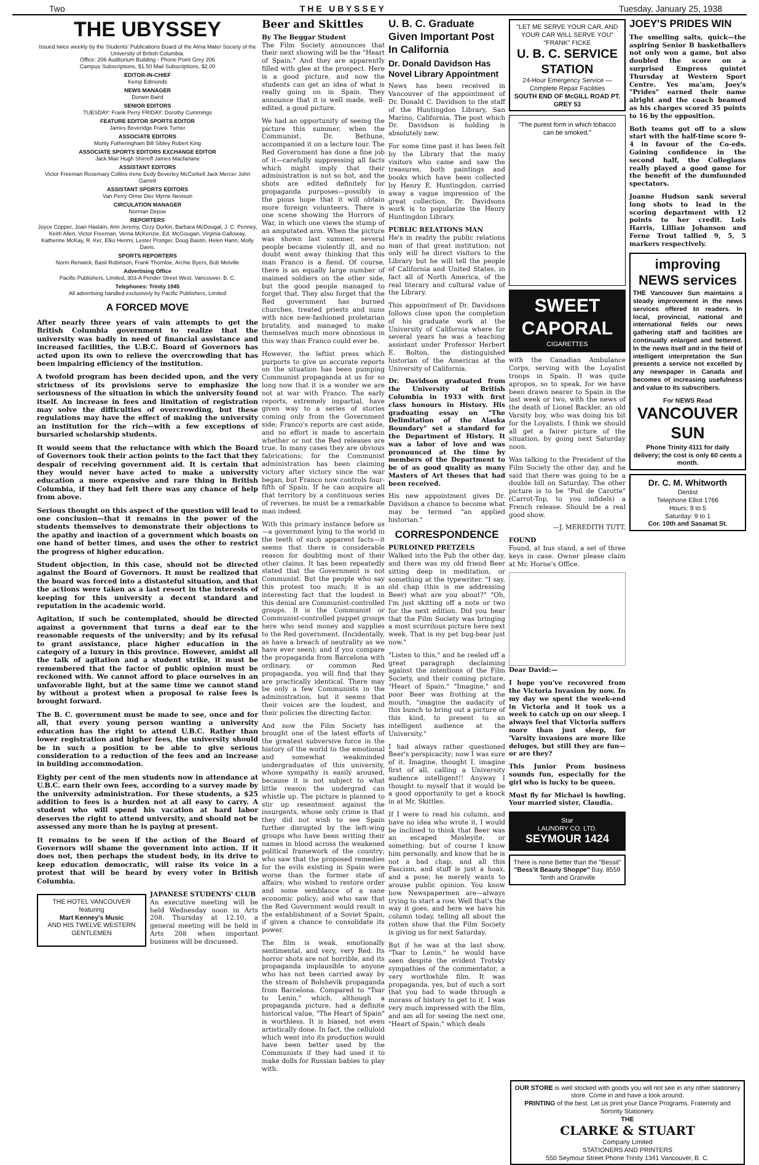Two T H E U B Y S S E Y Tuesday, January 25, 1938
THE UBYSSEY
Issued twice weekly by the Students' Publications Board of the Alma Mater Society of the University of British Columbia.
Office: 206 Auditorium Building - Phone Point Grey 206
Campus Subscriptions, $1.50 Mail Subscriptions, $2.00
EDITOR-IN-CHIEF
Kemp Edmonds
NEWS MANAGER
Dorwin Baird
SENIOR EDITORS
TUESDAY: Frank Perry FRIDAY: Dorothy Cummings
FEATURE EDITOR SPORTS EDITOR
James Beveridge Frank Turner
ASSOCIATE EDITORS
Monty Fotheringham Bill Sibley Robert King
ASSOCIATE SPORTS EDITORS EXCHANGE EDITOR
Jack Mair Hugh Shirreff James Macfarlane
ASSISTANT EDITORS
Victor Freeman Rosemary Collins Irene Eedy Beverley McCorkell Jack Mercer John Garrett
ASSISTANT SPORTS EDITORS
Van Perry Orme Dier Myrne Nevison
CIRCULATION MANAGER
Norman Depoe
REPORTERS
Joyce Copper, Joan Haslam, Ann Jeremy, Ozzy Durkin, Barbara McDougal, J. C. Penney, Keith Allen, Victor Freeman, Verna McKenzie, Ed. McGougan, Virginia Galloway, Katherine McKay, R. Ker, Elko Henmi, Lester Pronger, Doug Bastin, Helen Hann, Molly Davis.
SPORTS REPORTERS
Norm Renwick, Basil Robinson, Frank Thornloe, Archie Byers, Bob Melville
Advertising Office
Pacific Publishers, Limited, 303-A Pender Street West, Vancouver, B. C.
Telephones: Trinity 1945
All advertising handled exclusively by Pacific Publishers, Limited
A FORCED MOVE
After nearly three years of vain attempts to get the British Columbia government to realize that the university was badly in need of financial assistance and increased facilities, the U.B.C. Board of Governors has acted upon its own to relieve the overcrowding that has been impairing efficiency of the institution.
A twofold program has been decided upon, and the very strictness of its provisions serve to emphasize the seriousness of the situation in which the university found itself. An increase in fees and limitation of registration may solve the difficulties of overcrowding, but these regulations may have the effect of making the university an institution for the rich—with a few exceptions of bursaried scholarship students.
It would seem that the reluctance with which the Board of Governors took their action points to the fact that they despair of receiving government aid. It is certain that they would never have acted to make a university education a more expensive and rare thing in British Columbia, if they had felt there was any chance of help from above.
Serious thought on this aspect of the question will lead to one conclusion—that it remains in the power of the students themselves to demonstrate their objections to the apathy and inaction of a government which boasts on one hand of better times, and uses the other to restrict the progress of higher education.
Student objection, in this case, should not be directed against the Board of Governors. It must be realized that the board was forced into a distasteful situation, and that the actions were taken as a last resort in the interests of keeping for this university a decent standard and reputation in the academic world.
Agitation, if such be contemplated, should be directed against a government that turns a deaf ear to the reasonable requests of the university; and by its refusal to grant assistance, place higher education in the category of a luxury in this province. However, amidst all the talk of agitation and a student strike, it must be remembered that the factor of public opinion must be reckoned with. We cannot afford to place ourselves in an unfavorable light, but at the same time we cannot stand by without a protest when a proposal to raise fees is brought forward.
The B. C. government must be made to see, once and for all, that every young person wanting a university education has the right to attend U.B.C. Rather than lower registration and higher fees, the university should be in such a position to be able to give serious consideration to a reduction of the fees and an increase in building accommodation.
Eighty per cent of the men students now in attendance at U.B.C. earn their own fees, according to a survey made by the university administration. For these students, a $25 addition to fees is a burden not at all easy to carry. A student who will spend his vacation at hard labor deserves the right to attend university, and should not be assessed any more than he is paying at present.
It remains to be seen if the action of the Board of Governors will shame the government into action. If it does not, then perhaps the student body, in its drive to keep education democratic, will raise its voice in a protest that will be heard by every voter in British Columbia.
THE HOTEL VANCOUVER
featuring
Mart Kenney's Music
AND HIS TWELVE WESTERN GENTLEMEN
JAPANESE STUDENTS' CLUB
An executive meeting will be held Wednesday noon in Arts 208. Thursday at 12.10, a general meeting will be held in Arts 208 when important business will be discussed.
Beer and Skittles
By The Beggar Student
The Film Society announces that their next showing will be the "Heart of Spain." And they are apparently filled with glee at the prospect. Here is a good picture, and now the students can get an idea of what is really going on in Spain. They announce that it is well made, well-edited, a good picture.
We had an opportunity of seeing the picture this summer, when the Communist, Dr. Bethune, accompanied it on a lecture tour. The Red Government has done a fine job of it—carefully suppressing all facts which might imply that their administration is not so hot, and the shots are edited definitely for propaganda purposes—possibly in the pious hope that it will obtain more foreign volunteers. There is one scene showing the Horrors of War, in which one views the stump of an amputated arm. When the picture was shown last summer, several people became violently ill, and no doubt went away thinking that this man Franco is a fiend. Of course, there is an equally large number of maimed soldiers on the other side, but the good people managed to forget that. They also forget that the Red government has burned churches, treated priests and nuns with nice new-fashioned proletarian brutality, and managed to make themselves much more obnoxious in this way than Franco could ever be.
However, the leftist press which purports to give us accurate reports on the situation has been pumping Communist propaganda at us for so long now that it is a wonder we are not at war with Franco. The early reports, extremely impartial, have given way to a series of stories coming only from the Government side; Franco's reports are cast aside, and no effort is made to ascertain whether or not the Red releases are true. In many cases they are obvious fabrications; for the Communist administration has been claiming victory after victory since the war began, but Franco now controls four-fifth of Spain. If he can acquire all that territory by a continuous series of reverses, he must be a remarkable man indeed.
With this primary instance before us—a government lying to the world in the teeth of such apparent facts—it seems that there is considerable reason for doubting most of their other claims. It has been repeatedly stated that the Government is not Communist. But the people who say this protest too much; it is an interesting fact that the loudest in this denial are Communist-controlled groups. It is the Communist or Communist-controlled puppet groups here who send money and supplies to the Red government. (Incidentally, as have a breach of neutrality as we have ever seen); and if you compare the propaganda from Barcelona with ordinary, or common Red propaganda, you will find that they are practically identical. There may be only a few Communists in the administration, but it seems that their voices are the loudest, and their policies the directing factor.
And now the Film Society has brought one of the latest efforts of the greatest subversive force in the history of the world to the emotional and somewhat weakminded undergraduates of this university, whose sympathy is easily aroused, because it is not subject to what little reason the undergrad can whistle up. The picture is planned to stir up resentment against the insurgents, whose only crime is that they did not wish to see Spain further disrupted by the left-wing groups who have been writing their names in blood across the weakened political framework of the country; who saw that the proposed remedies for the evils existing in Spain were worse than the former state of affairs; who wished to restore order and some semblance of a sane economic policy; and who saw that the Red Government would result in the establishment of a Soviet Spain, if given a chance to consolidate its power.
The film is weak, emotionally sentimental, and very, very Red. Its horror shots are not horrible, and its propaganda implausible to anyone who has not been carried away by the stream of Bolshevik propaganda from Barcelona. Compared to "Tsar to Lenin," which, although a propaganda picture, had a definite historical value, "The Heart of Spain" is worthless. It is biased, not even artistically done. In fact, the celluloid which went into its production would have been better used by the Communists if they had used it to make dolls for Russian babies to play with.
U. B. C. Graduate Given Important Post In California
Dr. Donald Davidson Has Novel Library Appointment
News has been received in Vancouver of the appointment of Dr. Donald C. Davidson to the staff of the Huntingdon Library, San Marino, California. The post which Dr. Davidson is holding is absolutely new.
For some time past it has been felt by the Library that the many visitors who came and saw the treasures, both paintings and books which have been collected by Henry E. Huntingdon, carried away a vague impression of the great collection. Dr. Davidsons work is to popularize the Henry Huntingdon Library.
PUBLIC RELATIONS MAN
He's in reality the public relations man of that great institution; not only will he direct visitors to the Library but he will tell the people of California and United States, in fact all of North America, of the real literary and cultural value of the Library.
This appointment of Dr. Davidsons follows close upon the completion of his graduate work at the University of California where for several years he was a teaching assistant under Professor Herbert E. Bolton, the distinguished historian of the Americas at the University of California.
Dr. Davidson graduated from the University of British Columbia in 1933 with first class honours in History. His graduating essay on "The Delimitation of the Alaska Boundary" set a standard for the Department of History. It was a labor of love and was pronounced at the time by members of the Department to be of as good quality as many Masters of Art theses that had been received.
His new appointment gives Dr. Davidson a chance to become what may be termed "an applied historian."
CORRESPONDENCE
PURLOINED PRETZELS
Walked into the Pub the other day, and there was my old friend Beer sitting deep in meditation, or something at the typewriter. "I say, old chap (this is me addressing Beer) what are you about?" "Oh, I'm just skitting off a note or two for the next edition. Did you hear that the Film Society was bringing a most scurrilous picture here next week. That is my pet bug-bear just now."
"Listen to this," and he reeled off a great paragraph declaiming against the intentions of the Film Society, and their coming picture, "Heart of Spain." "Imagine," and poor Beer was frothing at the mouth, "imagine the audacity of this bunch to bring out a picture of this kind, to present to an intelligent audience at the University."
I had always rather questioned Beer's perspicacity; now I was sure of it. Imagine, thought I, imagine first of all, calling a University audience intelligent!! Anyway I thought to myself that it would be a good opportunity to get a knock in at Mr. Skittles.
If I were to read his column, and have no idea who wrote it, I would be inclined to think that Beer was an escaped Mosleyite, or something; but of course I know him personally, and know that he is not a bad chap, and all this Fascism, and stuff is just a hoax, and a pose; he merely wants to arouse public opinion. You know how Newspapermen are—always trying to start a row. Well that's the way it goes, and here we have his column today, telling all about the rotten show that the Film Society is giving us for next Saturday.
But if he was at the last show, "Tsar to Lenin," he would have seen despite the evident Trotsky sympathies of the commentator, a very worthwhile film. It was propaganda, yes, but of such a sort that you had to wade through a morass of history to get to it. I was very much impressed with the film, and am all for seeing the next one, "Heart of Spain," which deals
"LET ME SERVE YOUR CAR, AND YOUR CAR WILL SERVE YOU"
"FRANK" FICKE
U. B. C. SERVICE STATION
24-Hour Emergency Service — Complete Repair Facilities
SOUTH END OF McGILL ROAD PT. GREY 53
"The purest form in which tobacco can be smoked."
SWEET CAPORAL
CIGARETTES
with the Canadian Ambulance Corps, serving with the Loyalist troops in Spain. It was quite apropos, so to speak, for we have been drawn nearer to Spain in the last week or two, with the news of the death of Lionel Backler, an old Varsity boy, who was doing his bit for the Loyalists. I think we should all get a fairer picture of the situation, by going next Saturday noon.
Was talking to the President of the Film Society the other day, and he said that there was going to be a double bill on Saturday. The other picture is to be "Poil de Carotte" (Carrot-Top, to you infidels) a French release. Should be a real good show.
—J. MEREDITH TUTT.
FOUND
Found, at bus stand, a set of three keys in case. Owner please claim at Mr. Horne's Office.
Dear David:—
I hope you've recovered from the Victoria Invasion by now. In my day we spent the week-end in Victoria and it took us a week to catch up on our sleep. I always feel that Victoria suffers more than just sleep, for 'Varsity invasions are more like deluges, but still they are fun—or are they?
This Junior Prom business sounds fun, especially for the girl who is lucky to be queen.
Must fly for Michael is howling. Your married sister, Claudia.
Star
LAUNDRY CO. LTD.
SEYMOUR 1424
There is none Better than the "Bessit"
"Bess'it Beauty Shoppe" Bay. 8559 Tenth and Granville
JOEY'S PRIDES WIN
The smelling salts, quick—the aspiring Senior B basketballers not only won a game, but also doubled the score on a surprised Empress quintet Thursday at Western Sport Centre. Yes ma'am, Joey's "Prides" earned their name alright and the coach beamed as his charges scored 35 points to 16 by the opposition.
Both teams got off to a slow start with the half-time score 9-4 in favour of the Co-eds. Gaining confidence in the second half, the Collegians really played a good game for the benefit of the dumfounded spectators.
Joanne Hudson sank several long shots to lead in the scoring department with 12 points to her credit. Lois Harris, Lillian Johanson and Ferne Trout tallied 9, 5, 5 markers respectively.
improving NEWS services
THE Vancouver Sun maintains a steady improvement in the news services offered to readers. In local, provincial, national and international fields our news gathering staff and facilities are continually enlarged and bettered. In the news itself and in the field of intelligent interpretation the Sun presents a service not excelled by any newspaper in Canada and becomes of increasing usefulness and value to its subscribers.
For NEWS Read
VANCOUVER SUN
Phone Trinity 4111 for daily delivery; the cost is only 60 cents a month.
Dr. C. M. Whitworth
Dentist
Telephone Elliot 1766
Hours: 9 to 5
Saturday: 9 to 1
Cor. 10th and Sasamat St.
OUR STORE is well stocked with goods you will not see in any other stationery store. Come in and have a look around.
PRINTING of the best. Let us print your Dance Programs, Fraternity and Sorority Stationery.
THE
CLARKE & STUART
Company Limited
STATIONERS AND PRINTERS
550 Seymour Street Phone Trinity 1341 Vancouver, B. C.